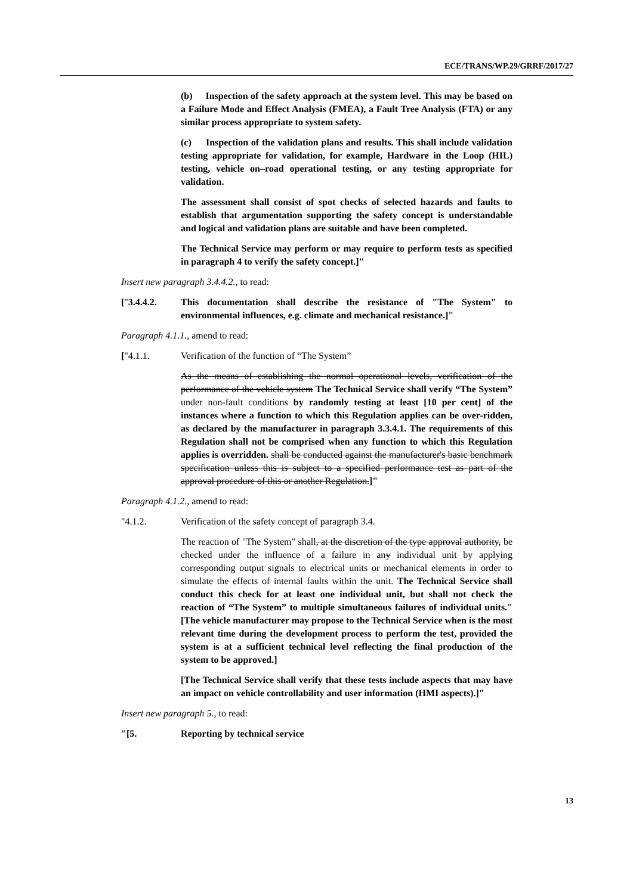ECE/TRANS/WP.29/GRRF/2017/27
(b) Inspection of the safety approach at the system level. This may be based on a Failure Mode and Effect Analysis (FMEA), a Fault Tree Analysis (FTA) or any similar process appropriate to system safety.
(c) Inspection of the validation plans and results. This shall include validation testing appropriate for validation, for example, Hardware in the Loop (HIL) testing, vehicle on–road operational testing, or any testing appropriate for validation.
The assessment shall consist of spot checks of selected hazards and faults to establish that argumentation supporting the safety concept is understandable and logical and validation plans are suitable and have been completed.
The Technical Service may perform or may require to perform tests as specified in paragraph 4 to verify the safety concept.]"
Insert new paragraph 3.4.4.2., to read:
["3.4.4.2. This documentation shall describe the resistance of "The System" to environmental influences, e.g. climate and mechanical resistance.]"
Paragraph 4.1.1., amend to read:
["4.1.1. Verification of the function of “The System”
As the means of establishing the normal operational levels, verification of the performance of the vehicle system The Technical Service shall verify “The System” under non-fault conditions by randomly testing at least [10 per cent] of the instances where a function to which this Regulation applies can be over-ridden, as declared by the manufacturer in paragraph 3.3.4.1. The requirements of this Regulation shall not be comprised when any function to which this Regulation applies is overridden. shall be conducted against the manufacturer's basic benchmark specification unless this is subject to a specified performance test as part of the approval procedure of this or another Regulation.]"
Paragraph 4.1.2., amend to read:
"4.1.2. Verification of the safety concept of paragraph 3.4.
The reaction of "The System" shall, at the discretion of the type approval authority, be checked under the influence of a failure in any individual unit by applying corresponding output signals to electrical units or mechanical elements in order to simulate the effects of internal faults within the unit. The Technical Service shall conduct this check for at least one individual unit, but shall not check the reaction of “The System” to multiple simultaneous failures of individual units." [The vehicle manufacturer may propose to the Technical Service when is the most relevant time during the development process to perform the test, provided the system is at a sufficient technical level reflecting the final production of the system to be approved.]
[The Technical Service shall verify that these tests include aspects that may have an impact on vehicle controllability and user information (HMI aspects).]"
Insert new paragraph 5., to read:
"[5. Reporting by technical service
13